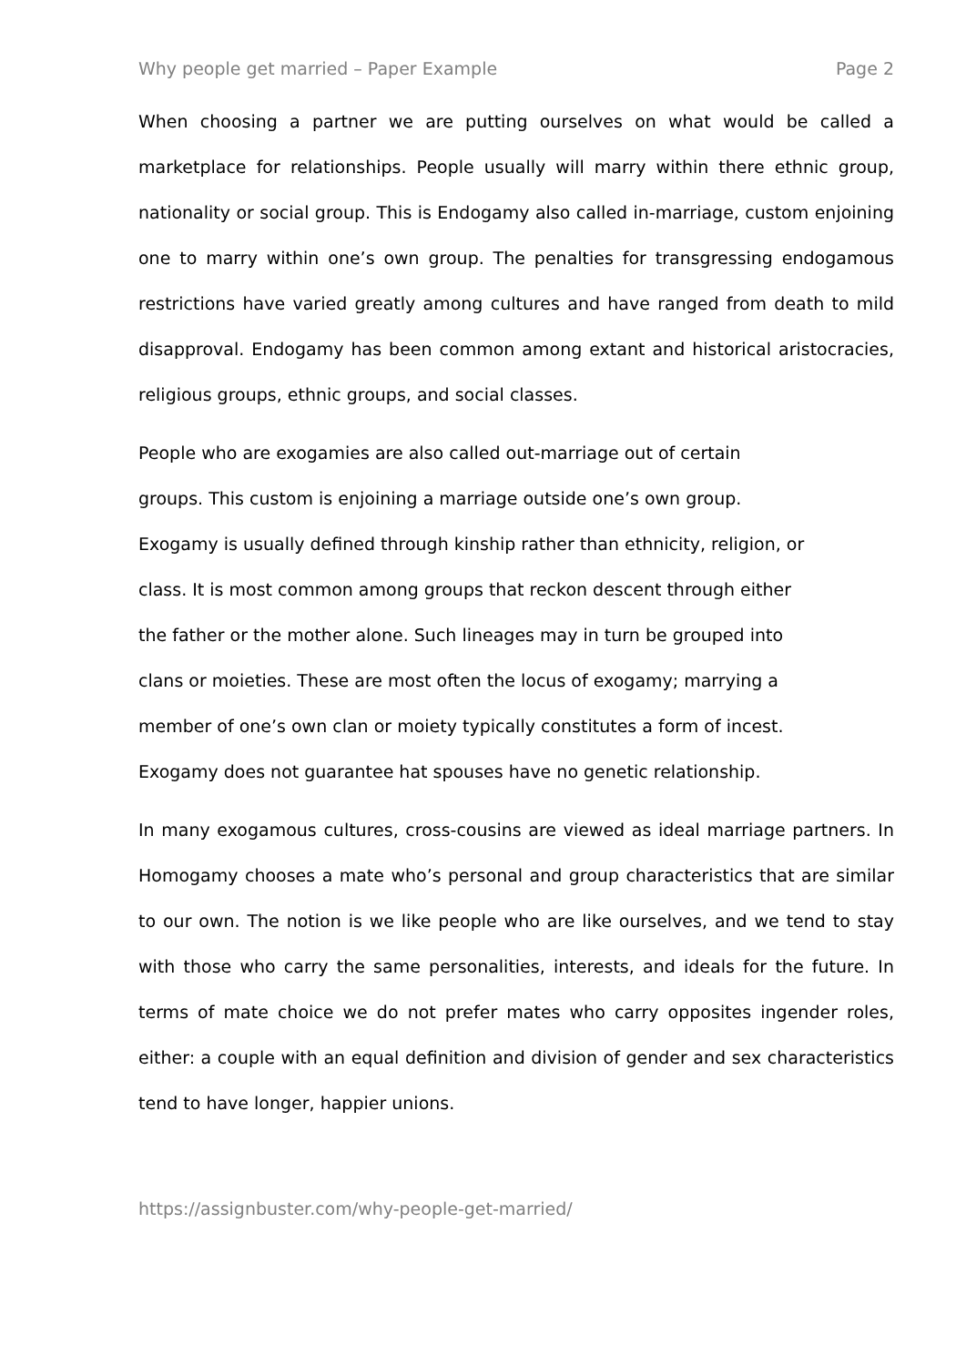Why people get married – Paper Example Page 2
When choosing a partner we are putting ourselves on what would be called a marketplace for relationships. People usually will marry within there ethnic group, nationality or social group. This is Endogamy also called in-marriage, custom enjoining one to marry within one’s own group. The penalties for transgressing endogamous restrictions have varied greatly among cultures and have ranged from death to mild disapproval. Endogamy has been common among extant and historical aristocracies, religious groups, ethnic groups, and social classes.
People who are exogamies are also called out-marriage out of certain
groups. This custom is enjoining a marriage outside one’s own group.
Exogamy is usually defined through kinship rather than ethnicity, religion, or
class. It is most common among groups that reckon descent through either
the father or the mother alone. Such lineages may in turn be grouped into
clans or moieties. These are most often the locus of exogamy; marrying a
member of one’s own clan or moiety typically constitutes a form of incest.
Exogamy does not guarantee hat spouses have no genetic relationship.
In many exogamous cultures, cross-cousins are viewed as ideal marriage partners. In Homogamy chooses a mate who’s personal and group characteristics that are similar to our own. The notion is we like people who are like ourselves, and we tend to stay with those who carry the same personalities, interests, and ideals for the future. In terms of mate choice we do not prefer mates who carry opposites ingender roles, either: a couple with an equal definition and division of gender and sex characteristics tend to have longer, happier unions.
https://assignbuster.com/why-people-get-married/